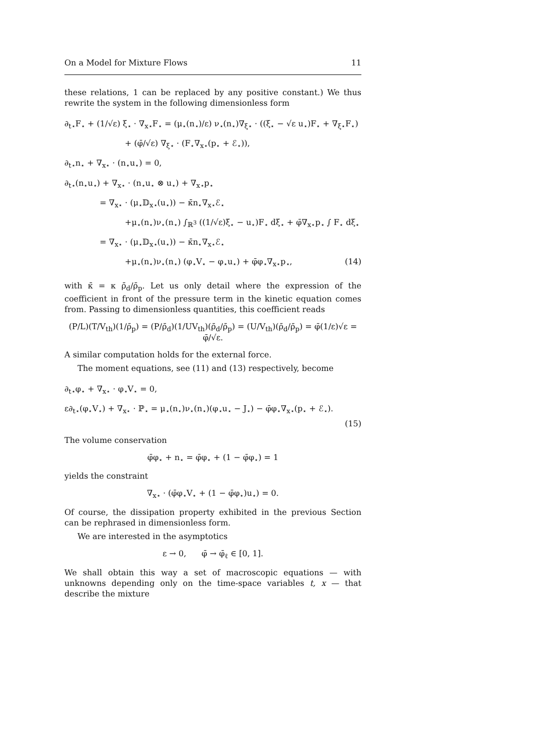On a Model for Mixture Flows 11
these relations, 1 can be replaced by any positive constant.) We thus rewrite the system in the following dimensionless form
∂<sub>t⋆</sub>F<sub>⋆</sub> + (1/√ε) ξ<sub>⋆</sub> · ∇<sub>x⋆</sub>F<sub>⋆</sub> = (μ<sub>⋆</sub>(n<sub>⋆</sub>)/ε) ν<sub>⋆</sub>(n<sub>⋆</sub>)∇<sub>ξ⋆</sub> · ((ξ<sub>⋆</sub> − √ε u<sub>⋆</sub>)F<sub>⋆</sub> + ∇<sub>ξ⋆</sub>F<sub>⋆</sub>)
+ (φ̄/√ε) ∇<sub>ξ⋆</sub> · (F<sub>⋆</sub>∇<sub>x⋆</sub>(p<sub>⋆</sub> + ℰ<sub>⋆</sub>)),
∂<sub>t⋆</sub>n<sub>⋆</sub> + ∇<sub>x⋆</sub> · (n<sub>⋆</sub>u<sub>⋆</sub>) = 0,
∂<sub>t⋆</sub>(n<sub>⋆</sub>u<sub>⋆</sub>) + ∇<sub>x⋆</sub> · (n<sub>⋆</sub>u<sub>⋆</sub> ⊗ u<sub>⋆</sub>) + ∇<sub>x⋆</sub>p<sub>⋆</sub>
= ∇<sub>x⋆</sub> · (μ<sub>⋆</sub>𝔻<sub>x⋆</sub>(u<sub>⋆</sub>)) − κ̄n<sub>⋆</sub>∇<sub>x⋆</sub>ℰ<sub>⋆</sub>
+μ<sub>⋆</sub>(n<sub>⋆</sub>)ν<sub>⋆</sub>(n<sub>⋆</sub>) ∫<sub>ℝ<sup>3</sup></sub> ((1/√ε)ξ<sub>⋆</sub> − u<sub>⋆</sub>)F<sub>⋆</sub> dξ<sub>⋆</sub> + φ̄∇<sub>x⋆</sub>p<sub>⋆</sub> ∫ F<sub>⋆</sub> dξ<sub>⋆</sub>
= ∇<sub>x⋆</sub> · (μ<sub>⋆</sub>𝔻<sub>x⋆</sub>(u<sub>⋆</sub>)) − κ̄n<sub>⋆</sub>∇<sub>x⋆</sub>ℰ<sub>⋆</sub>
+μ<sub>⋆</sub>(n<sub>⋆</sub>)ν<sub>⋆</sub>(n<sub>⋆</sub>) (φ<sub>⋆</sub>V<sub>⋆</sub> − φ<sub>⋆</sub>u<sub>⋆</sub>) + φ̄φ<sub>⋆</sub>∇<sub>x⋆</sub>p<sub>⋆</sub>, (14)
with κ̄ = κ ρ̄<sub>d</sub>/ρ̄<sub>p</sub>. Let us only detail where the expression of the coefficient in front of the pressure term in the kinetic equation comes from. Passing to dimensionless quantities, this coefficient reads
(P/L)(T/V<sub>th</sub>)(1/ρ̄<sub>p</sub>) = (P/ρ̄<sub>d</sub>)(1/UV<sub>th</sub>)(ρ̄<sub>d</sub>/ρ̄<sub>p</sub>) = (U/V<sub>th</sub>)(ρ̄<sub>d</sub>/ρ̄<sub>p</sub>) = φ̄(1/ε)√ε = φ̄/√ε.
A similar computation holds for the external force.
The moment equations, see (11) and (13) respectively, become
∂<sub>t⋆</sub>φ<sub>⋆</sub> + ∇<sub>x⋆</sub> · φ<sub>⋆</sub>V<sub>⋆</sub> = 0,
ε∂<sub>t⋆</sub>(φ<sub>⋆</sub>V<sub>⋆</sub>) + ∇<sub>x⋆</sub> · ℙ<sub>⋆</sub> = μ<sub>⋆</sub>(n<sub>⋆</sub>)ν<sub>⋆</sub>(n<sub>⋆</sub>)(φ<sub>⋆</sub>u<sub>⋆</sub> − J<sub>⋆</sub>) − φ̄φ<sub>⋆</sub>∇<sub>x⋆</sub>(p<sub>⋆</sub> + ℰ<sub>⋆</sub>).
(15)
The volume conservation
φ̄φ<sub>⋆</sub> + n<sub>⋆</sub> = φ̄φ<sub>⋆</sub> + (1 − φ̄φ<sub>⋆</sub>) = 1
yields the constraint
∇<sub>x⋆</sub> · (φ̄φ<sub>⋆</sub>V<sub>⋆</sub> + (1 − φ̄φ<sub>⋆</sub>)u<sub>⋆</sub>) = 0.
Of course, the dissipation property exhibited in the previous Section can be rephrased in dimensionless form.
We are interested in the asymptotics
ε → 0, φ̄ → φ̄<sub>ℓ</sub> ∈ [0, 1].
We shall obtain this way a set of macroscopic equations — with unknowns depending only on the time-space variables t, x — that describe the mixture